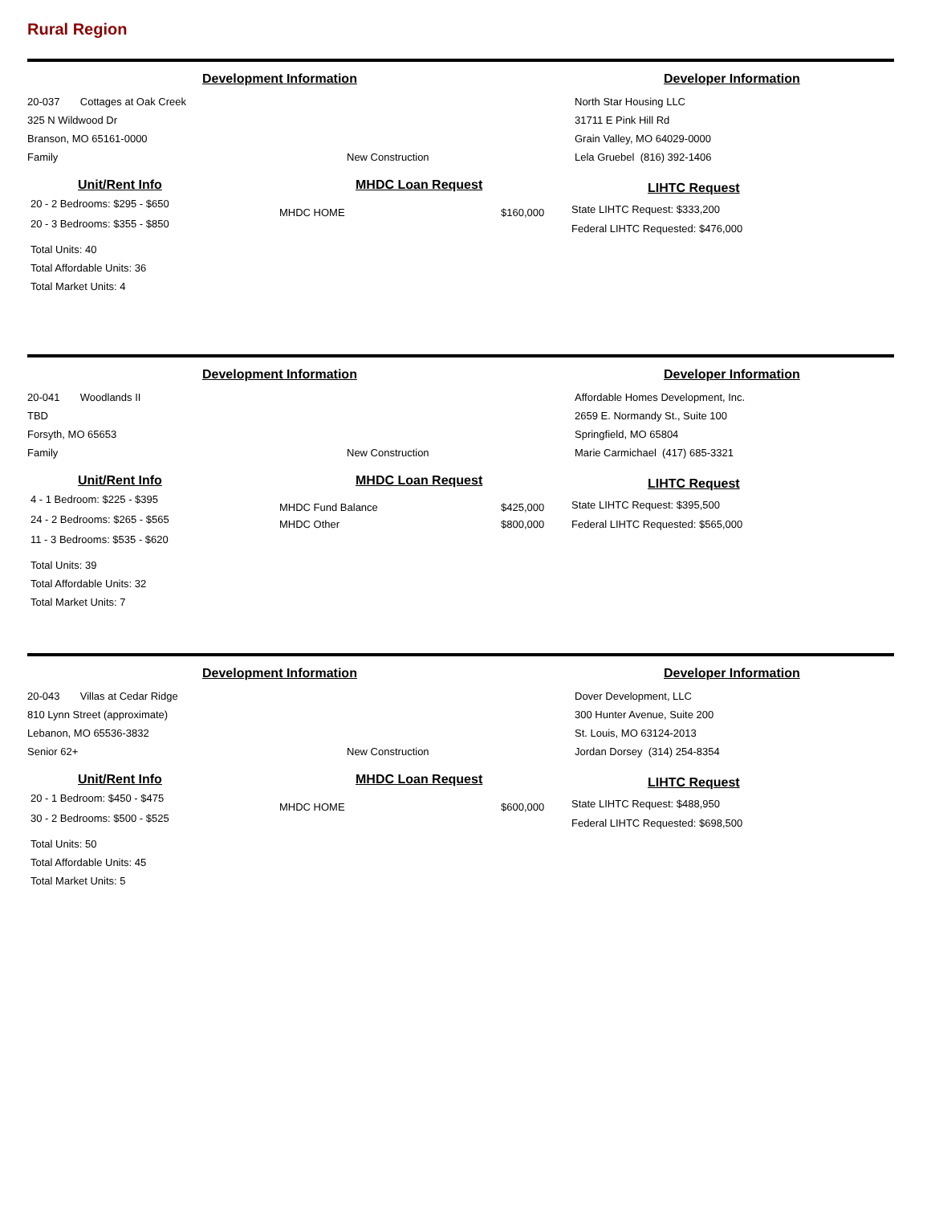Rural Region
Development Information Developer Information
20-037 Cottages at Oak Creek
325 N Wildwood Dr
Branson, MO 65161-0000
Family
New Construction
North Star Housing LLC
31711 E Pink Hill Rd
Grain Valley, MO 64029-0000
Lela Gruebel (816) 392-1406
Unit/Rent Info
20 - 2 Bedrooms: $295 - $650
20 - 3 Bedrooms: $355 - $850
Total Units: 40
Total Affordable Units: 36
Total Market Units: 4
MHDC Loan Request
MHDC HOME $160,000
LIHTC Request
State LIHTC Request: $333,200
Federal LIHTC Requested: $476,000
Development Information Developer Information
20-041 Woodlands II
TBD
Forsyth, MO 65653
Family
New Construction
Affordable Homes Development, Inc.
2659 E. Normandy St., Suite 100
Springfield, MO 65804
Marie Carmichael (417) 685-3321
Unit/Rent Info
4 - 1 Bedroom: $225 - $395
24 - 2 Bedrooms: $265 - $565
11 - 3 Bedrooms: $535 - $620
Total Units: 39
Total Affordable Units: 32
Total Market Units: 7
MHDC Loan Request
MHDC Fund Balance
MHDC Other $425,000
$800,000
LIHTC Request
State LIHTC Request: $395,500
Federal LIHTC Requested: $565,000
Development Information Developer Information
20-043 Villas at Cedar Ridge
810 Lynn Street (approximate)
Lebanon, MO 65536-3832
Senior 62+
New Construction
Dover Development, LLC
300 Hunter Avenue, Suite 200
St. Louis, MO 63124-2013
Jordan Dorsey (314) 254-8354
Unit/Rent Info
20 - 1 Bedroom: $450 - $475
30 - 2 Bedrooms: $500 - $525
Total Units: 50
Total Affordable Units: 45
Total Market Units: 5
MHDC Loan Request
MHDC HOME $600,000
LIHTC Request
State LIHTC Request: $488,950
Federal LIHTC Requested: $698,500